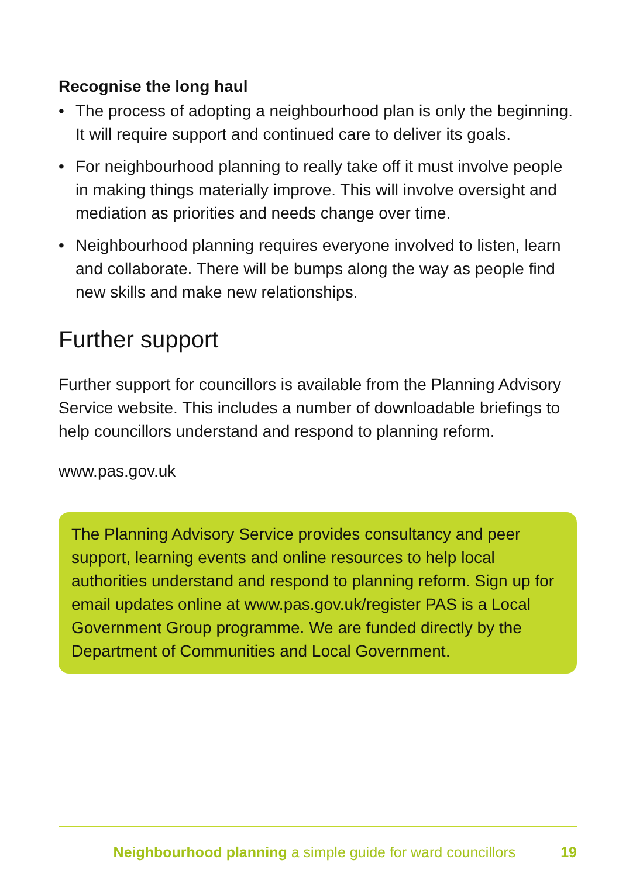Recognise the long haul
• The process of adopting a neighbourhood plan is only the beginning. It will require support and continued care to deliver its goals.
• For neighbourhood planning to really take off it must involve people in making things materially improve. This will involve oversight and mediation as priorities and needs change over time.
• Neighbourhood planning requires everyone involved to listen, learn and collaborate. There will be bumps along the way as people find new skills and make new relationships.
Further support
Further support for councillors is available from the Planning Advisory Service website. This includes a number of downloadable briefings to help councillors understand and respond to planning reform.
www.pas.gov.uk
The Planning Advisory Service provides consultancy and peer support, learning events and online resources to help local authorities understand and respond to planning reform. Sign up for email updates online at www.pas.gov.uk/register PAS is a Local Government Group programme. We are funded directly by the Department of Communities and Local Government.
Neighbourhood planning a simple guide for ward councillors 19